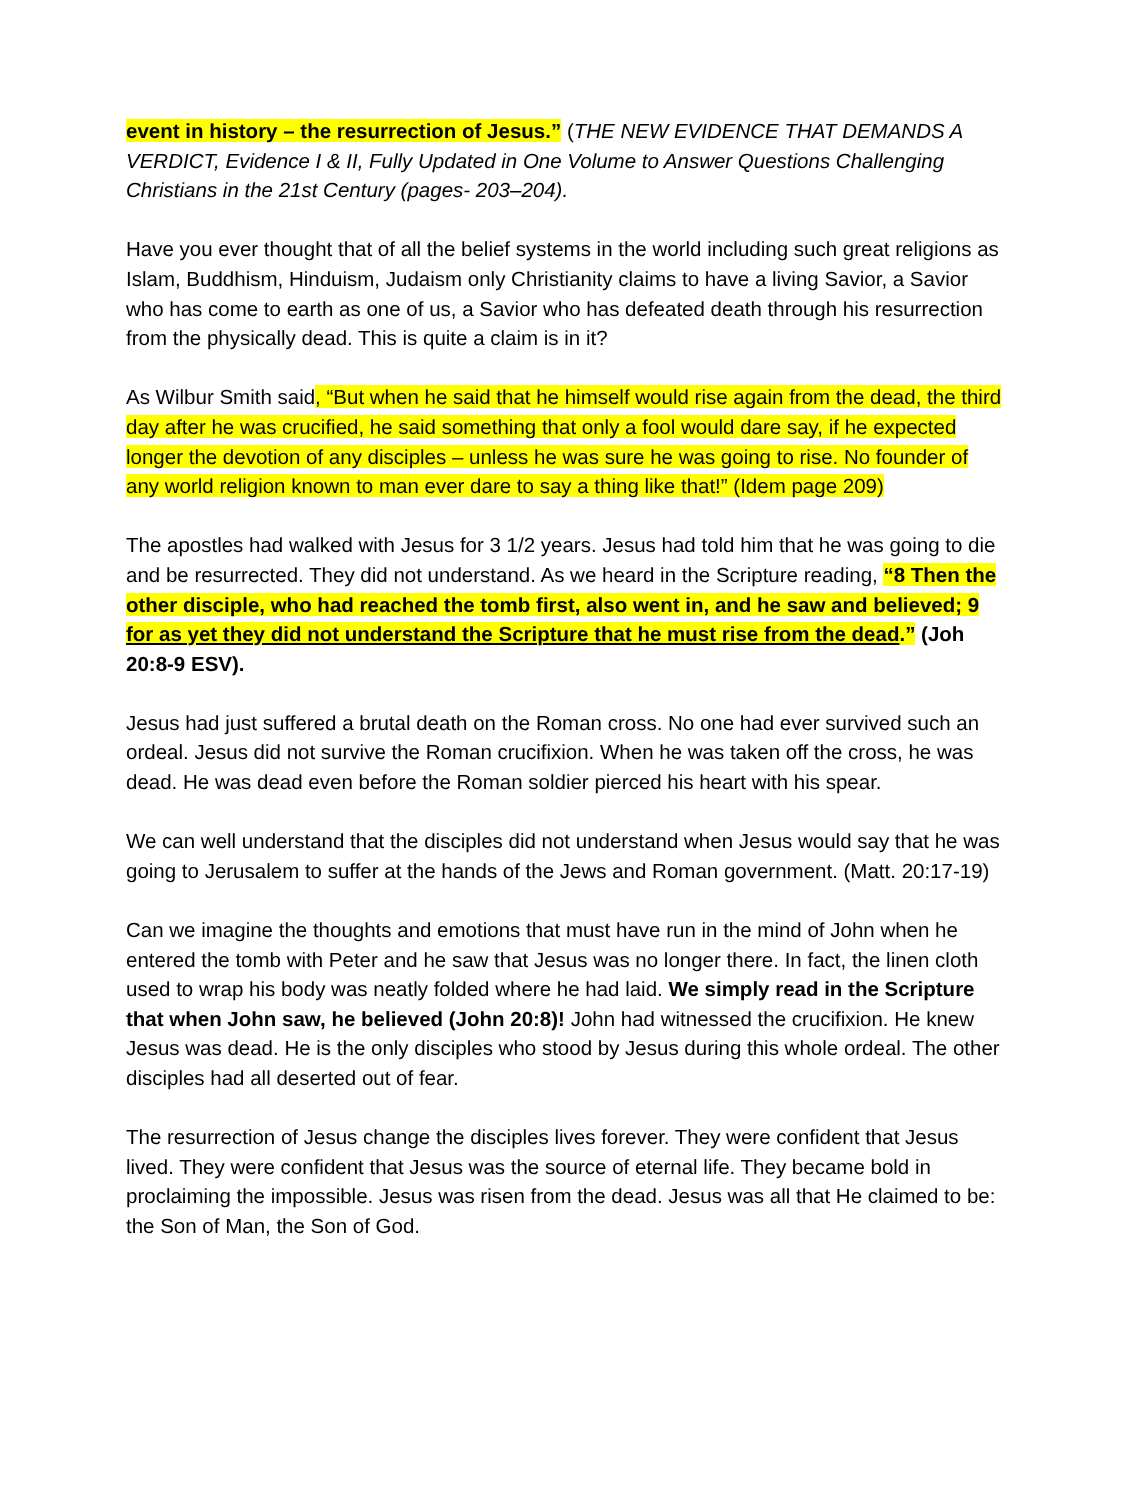event in history – the resurrection of Jesus.” (THE NEW EVIDENCE THAT DEMANDS A VERDICT, Evidence I & II, Fully Updated in One Volume to Answer Questions Challenging Christians in the 21st Century (pages- 203–204).
Have you ever thought that of all the belief systems in the world including such great religions as Islam, Buddhism, Hinduism, Judaism only Christianity claims to have a living Savior, a Savior who has come to earth as one of us, a Savior who has defeated death through his resurrection from the physically dead. This is quite a claim is in it?
As Wilbur Smith said, “But when he said that he himself would rise again from the dead, the third day after he was crucified, he said something that only a fool would dare say, if he expected longer the devotion of any disciples – unless he was sure he was going to rise. No founder of any world religion known to man ever dare to say a thing like that!” (Idem page 209)
The apostles had walked with Jesus for 3 1/2 years. Jesus had told him that he was going to die and be resurrected. They did not understand. As we heard in the Scripture reading, “8 Then the other disciple, who had reached the tomb first, also went in, and he saw and believed; 9 for as yet they did not understand the Scripture that he must rise from the dead.” (Joh 20:8-9 ESV).
Jesus had just suffered a brutal death on the Roman cross. No one had ever survived such an ordeal. Jesus did not survive the Roman crucifixion. When he was taken off the cross, he was dead. He was dead even before the Roman soldier pierced his heart with his spear.
We can well understand that the disciples did not understand when Jesus would say that he was going to Jerusalem to suffer at the hands of the Jews and Roman government. (Matt. 20:17-19)
Can we imagine the thoughts and emotions that must have run in the mind of John when he entered the tomb with Peter and he saw that Jesus was no longer there. In fact, the linen cloth used to wrap his body was neatly folded where he had laid. We simply read in the Scripture that when John saw, he believed (John 20:8)! John had witnessed the crucifixion. He knew Jesus was dead. He is the only disciples who stood by Jesus during this whole ordeal. The other disciples had all deserted out of fear.
The resurrection of Jesus change the disciples lives forever. They were confident that Jesus lived. They were confident that Jesus was the source of eternal life. They became bold in proclaiming the impossible. Jesus was risen from the dead. Jesus was all that He claimed to be: the Son of Man, the Son of God.